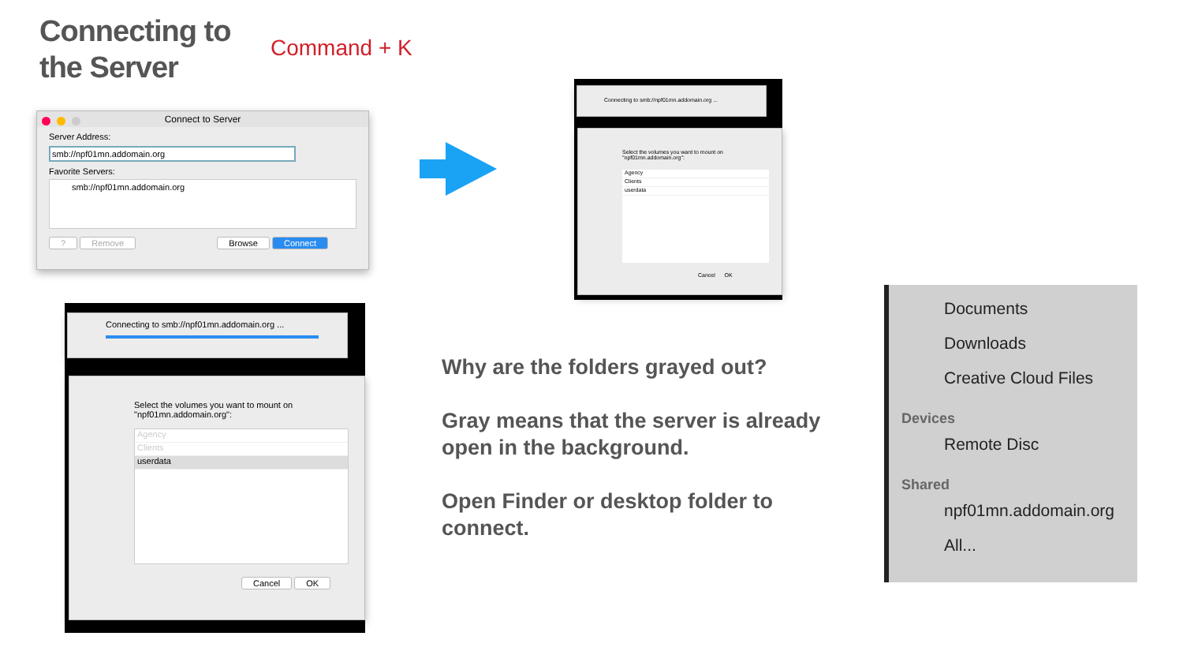Connecting to
the Server
Command + K
Connect to Server
Server Address:
smb://npf01mn.addomain.org
Favorite Servers:
smb://npf01mn.addomain.org
? Remove Browse Connect
Connecting to smb://npf01mn.addomain.org ...
Select the volumes you want to mount on
"npf01mn.addomain.org":
Agency
Clients
userdata
Cancel OK
Connecting to smb://npf01mn.addomain.org ...
Select the volumes you want to mount on
"npf01mn.addomain.org":
Agency
Clients
userdata
Cancel OK
Why are the folders grayed out?
Gray means that the server is already open in the background.
Open Finder or desktop folder to connect.
Documents
Downloads
Creative Cloud Files
Devices
Remote Disc
Shared
npf01mn.addomain.org
All...